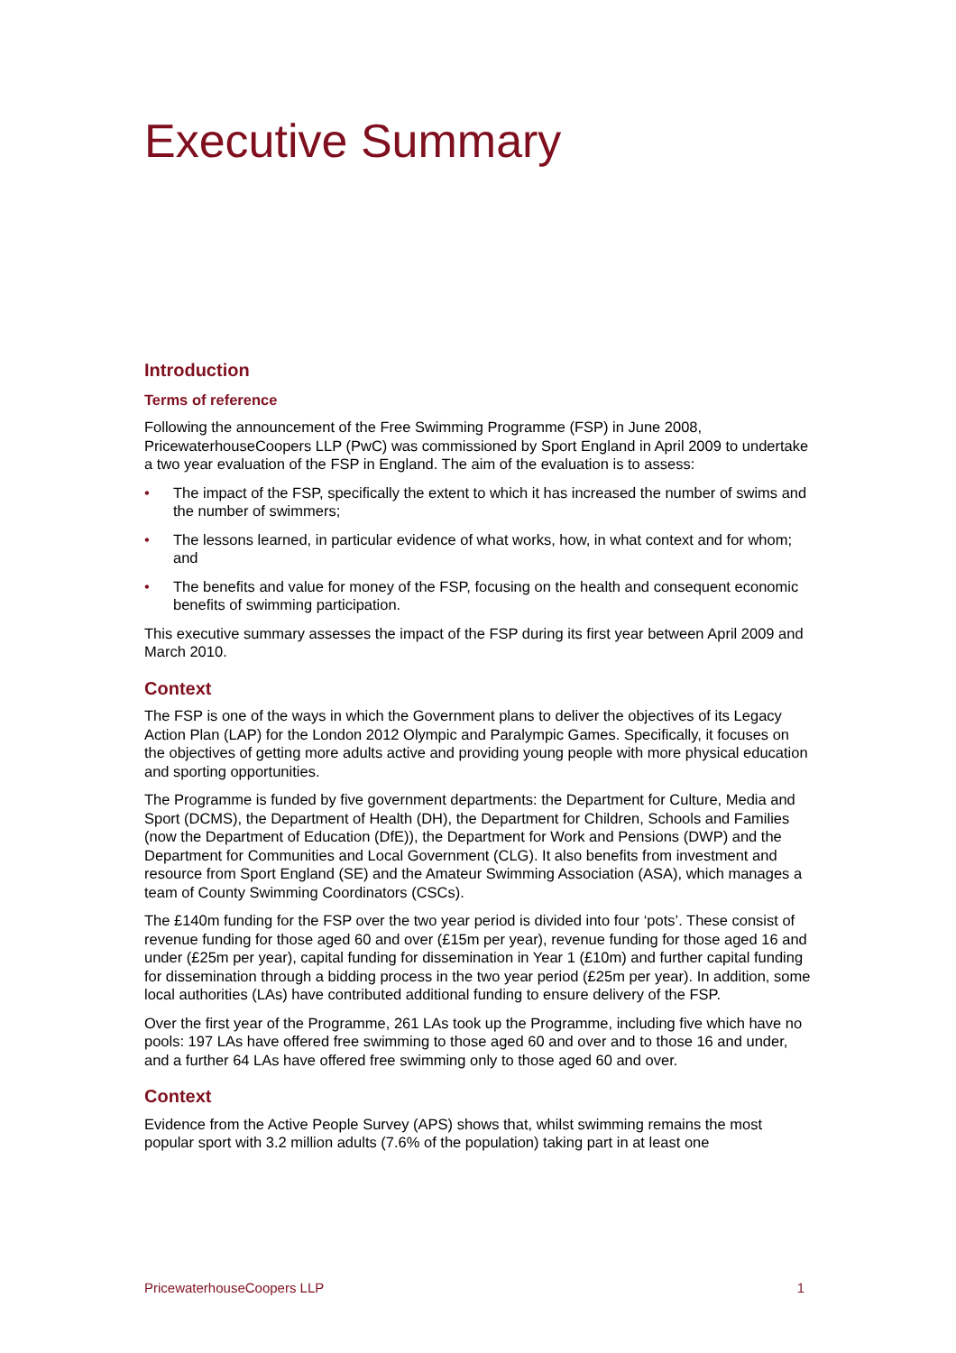Executive Summary
Introduction
Terms of reference
Following the announcement of the Free Swimming Programme (FSP) in June 2008, PricewaterhouseCoopers LLP (PwC) was commissioned by Sport England in April 2009 to undertake a two year evaluation of the FSP in England. The aim of the evaluation is to assess:
• The impact of the FSP, specifically the extent to which it has increased the number of swims and the number of swimmers;
• The lessons learned, in particular evidence of what works, how, in what context and for whom; and
• The benefits and value for money of the FSP, focusing on the health and consequent economic benefits of swimming participation.
This executive summary assesses the impact of the FSP during its first year between April 2009 and March 2010.
Context
The FSP is one of the ways in which the Government plans to deliver the objectives of its Legacy Action Plan (LAP) for the London 2012 Olympic and Paralympic Games. Specifically, it focuses on the objectives of getting more adults active and providing young people with more physical education and sporting opportunities.
The Programme is funded by five government departments: the Department for Culture, Media and Sport (DCMS), the Department of Health (DH), the Department for Children, Schools and Families (now the Department of Education (DfE)), the Department for Work and Pensions (DWP) and the Department for Communities and Local Government (CLG). It also benefits from investment and resource from Sport England (SE) and the Amateur Swimming Association (ASA), which manages a team of County Swimming Coordinators (CSCs).
The £140m funding for the FSP over the two year period is divided into four ‘pots’. These consist of revenue funding for those aged 60 and over (£15m per year), revenue funding for those aged 16 and under (£25m per year), capital funding for dissemination in Year 1 (£10m) and further capital funding for dissemination through a bidding process in the two year period (£25m per year). In addition, some local authorities (LAs) have contributed additional funding to ensure delivery of the FSP.
Over the first year of the Programme, 261 LAs took up the Programme, including five which have no pools: 197 LAs have offered free swimming to those aged 60 and over and to those 16 and under, and a further 64 LAs have offered free swimming only to those aged 60 and over.
Context
Evidence from the Active People Survey (APS) shows that, whilst swimming remains the most popular sport with 3.2 million adults (7.6% of the population) taking part in at least one
PricewaterhouseCoopers LLP 1